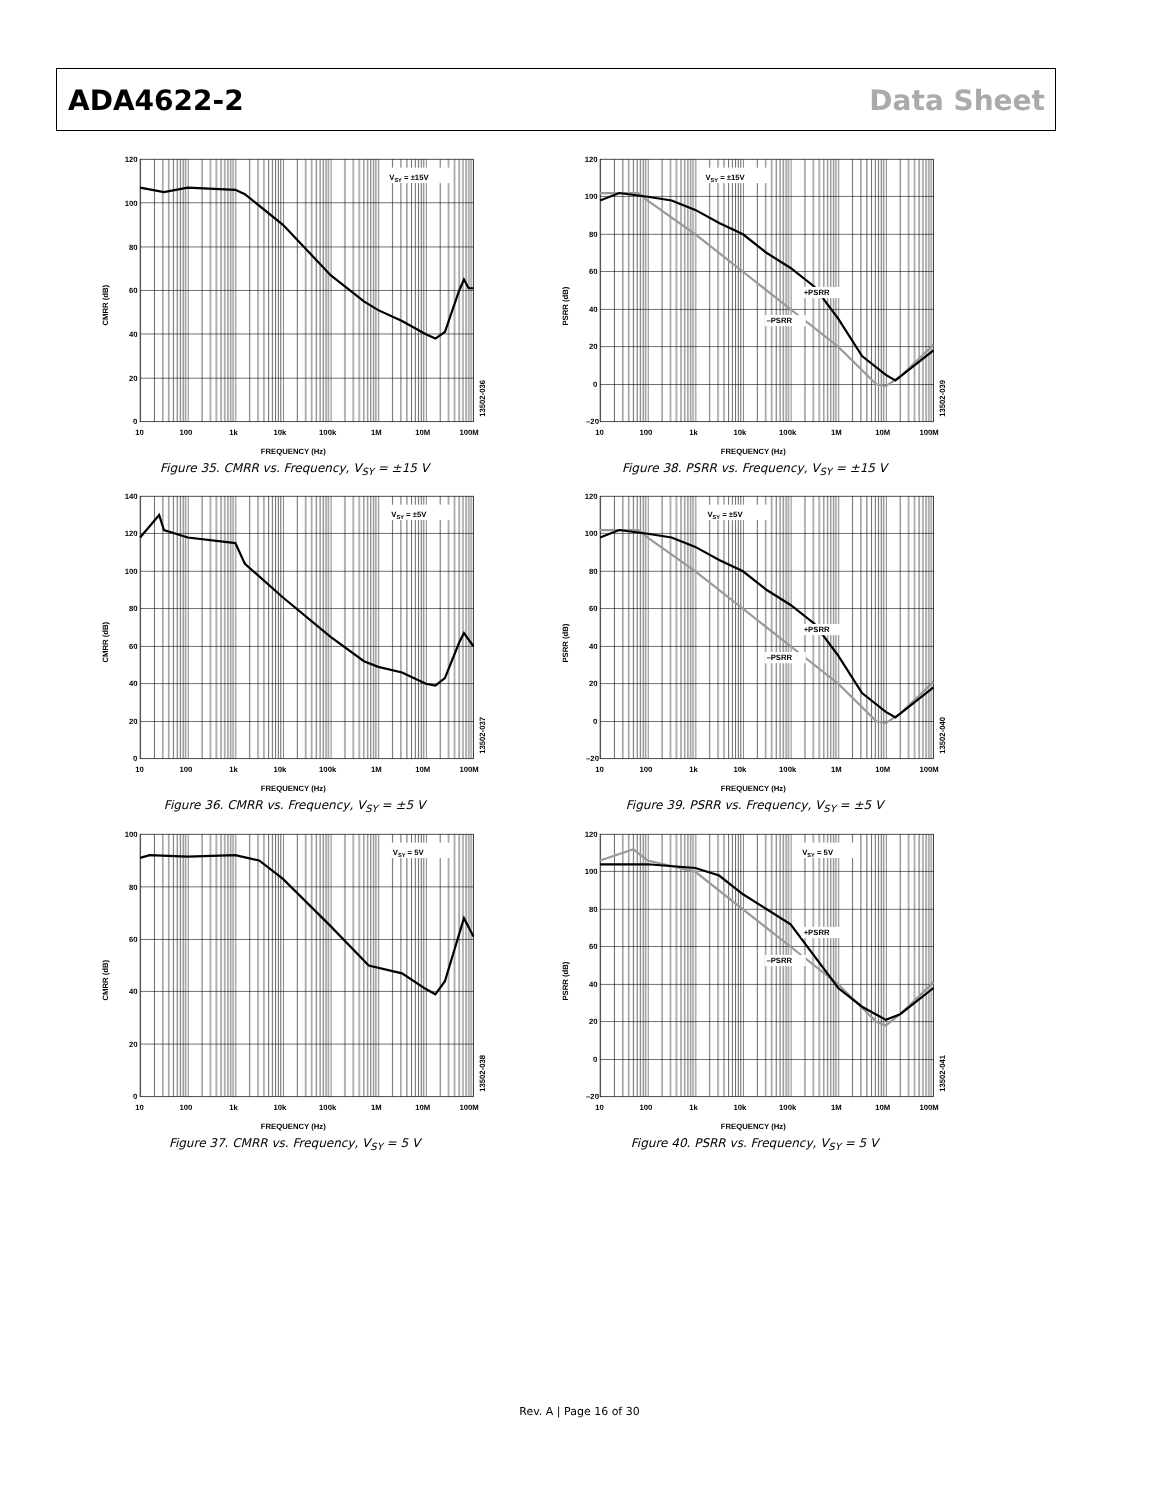ADA4622-2 Data Sheet
VSY = ±15V
120
100
80
60
40
20
0
10
100
1k
10k
100k
1M
10M
100M
FREQUENCY (Hz)
CMRR (dB)
13502-036
Figure 35. CMRR vs. Frequency, V<sub>SY</sub> = ±15 V
VSY = ±15V
+PSRR
–PSRR
120
100
80
60
40
20
0
–20
10
100
1k
10k
100k
1M
10M
100M
FREQUENCY (Hz)
PSRR (dB)
13502-039
Figure 38. PSRR vs. Frequency, V<sub>SY</sub> = ±15 V
VSY = ±5V
140
120
100
80
60
40
20
0
10
100
1k
10k
100k
1M
10M
100M
FREQUENCY (Hz)
CMRR (dB)
13502-037
Figure 36. CMRR vs. Frequency, V<sub>SY</sub> = ±5 V
VSY = ±5V
+PSRR
–PSRR
120
100
80
60
40
20
0
–20
10
100
1k
10k
100k
1M
10M
100M
FREQUENCY (Hz)
PSRR (dB)
13502-040
Figure 39. PSRR vs. Frequency, V<sub>SY</sub> = ±5 V
VSY = 5V
100
80
60
40
20
0
10
100
1k
10k
100k
1M
10M
100M
FREQUENCY (Hz)
CMRR (dB)
13502-038
Figure 37. CMRR vs. Frequency, V<sub>SY</sub> = 5 V
VSY = 5V
+PSRR
–PSRR
120
100
80
60
40
20
0
–20
10
100
1k
10k
100k
1M
10M
100M
FREQUENCY (Hz)
PSRR (dB)
13502-041
Figure 40. PSRR vs. Frequency, V<sub>SY</sub> = 5 V
Rev. A | Page 16 of 30